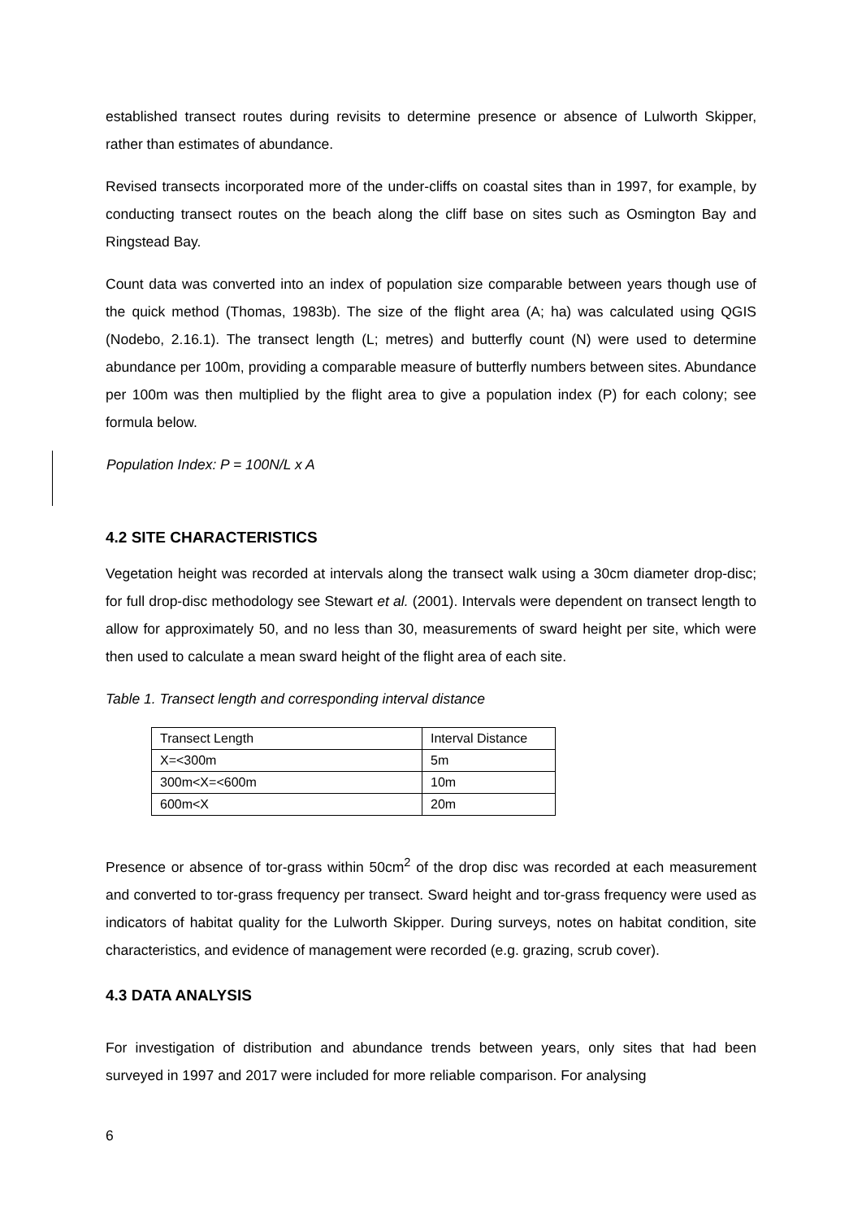established transect routes during revisits to determine presence or absence of Lulworth Skipper, rather than estimates of abundance.
Revised transects incorporated more of the under-cliffs on coastal sites than in 1997, for example, by conducting transect routes on the beach along the cliff base on sites such as Osmington Bay and Ringstead Bay.
Count data was converted into an index of population size comparable between years though use of the quick method (Thomas, 1983b). The size of the flight area (A; ha) was calculated using QGIS (Nodebo, 2.16.1). The transect length (L; metres) and butterfly count (N) were used to determine abundance per 100m, providing a comparable measure of butterfly numbers between sites. Abundance per 100m was then multiplied by the flight area to give a population index (P) for each colony; see formula below.
Population Index: P = 100N/L x A
4.2 SITE CHARACTERISTICS
Vegetation height was recorded at intervals along the transect walk using a 30cm diameter drop-disc; for full drop-disc methodology see Stewart et al. (2001). Intervals were dependent on transect length to allow for approximately 50, and no less than 30, measurements of sward height per site, which were then used to calculate a mean sward height of the flight area of each site.
Table 1. Transect length and corresponding interval distance
| Transect Length | Interval Distance |
| X=<300m | 5m |
| 300m<X=<600m | 10m |
| 600m<X | 20m |
Presence or absence of tor-grass within 50cm<sup>2</sup> of the drop disc was recorded at each measurement and converted to tor-grass frequency per transect. Sward height and tor-grass frequency were used as indicators of habitat quality for the Lulworth Skipper. During surveys, notes on habitat condition, site characteristics, and evidence of management were recorded (e.g. grazing, scrub cover).
4.3 DATA ANALYSIS
For investigation of distribution and abundance trends between years, only sites that had been surveyed in 1997 and 2017 were included for more reliable comparison. For analysing
6